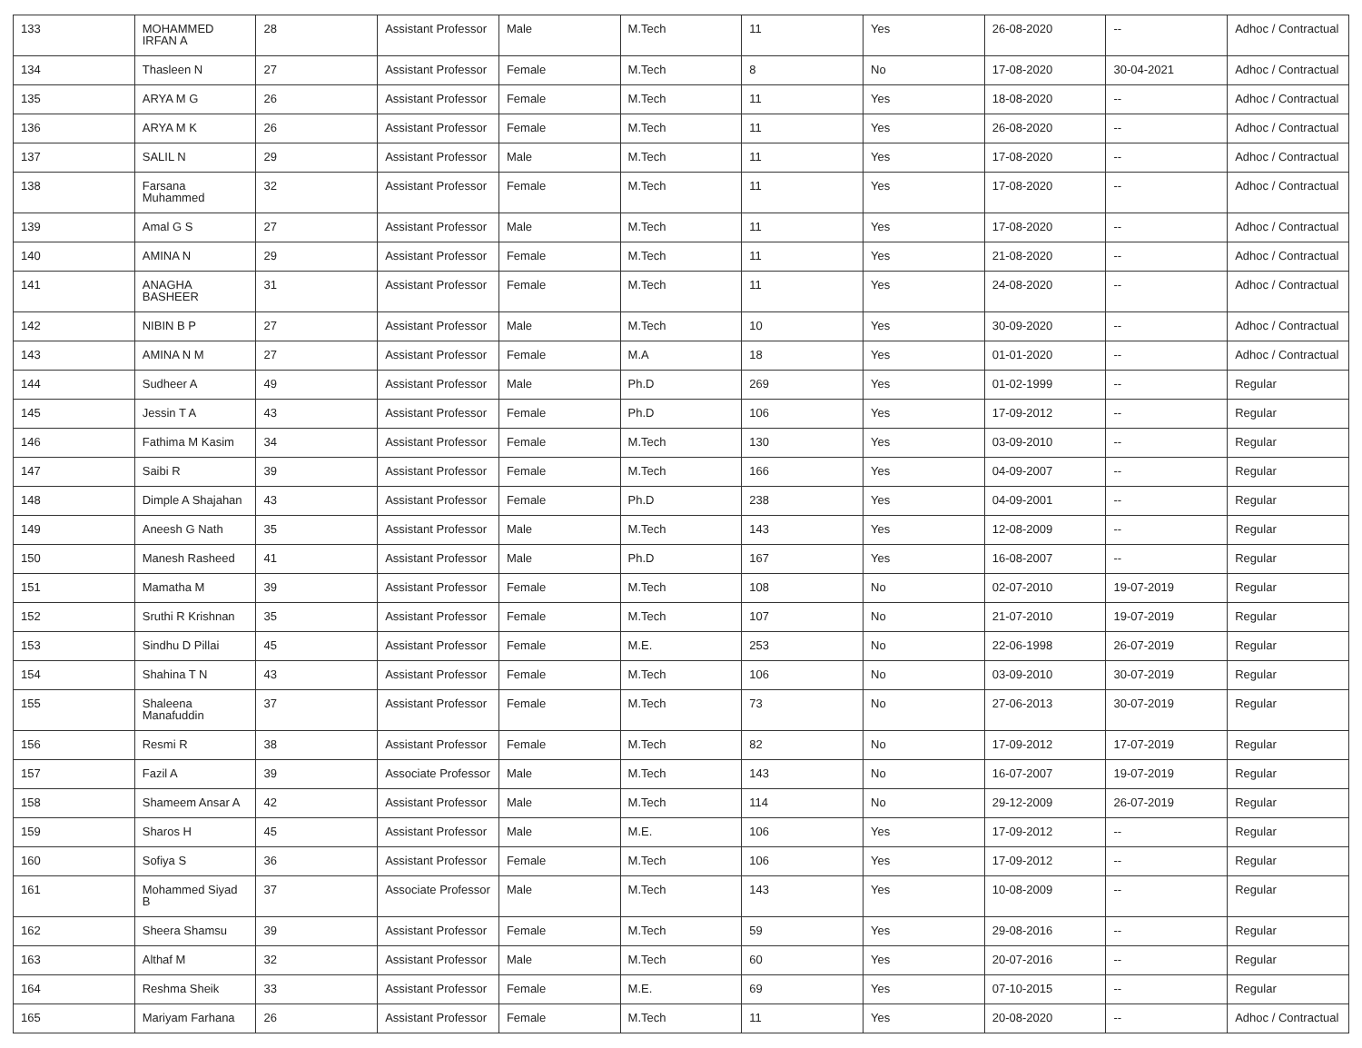| 133 | MOHAMMED IRFAN A | 28 | Assistant Professor | Male | M.Tech | 11 | Yes | 26-08-2020 | -- | Adhoc / Contractual |
| 134 | Thasleen N | 27 | Assistant Professor | Female | M.Tech | 8 | No | 17-08-2020 | 30-04-2021 | Adhoc / Contractual |
| 135 | ARYA M G | 26 | Assistant Professor | Female | M.Tech | 11 | Yes | 18-08-2020 | -- | Adhoc / Contractual |
| 136 | ARYA M K | 26 | Assistant Professor | Female | M.Tech | 11 | Yes | 26-08-2020 | -- | Adhoc / Contractual |
| 137 | SALIL N | 29 | Assistant Professor | Male | M.Tech | 11 | Yes | 17-08-2020 | -- | Adhoc / Contractual |
| 138 | Farsana Muhammed | 32 | Assistant Professor | Female | M.Tech | 11 | Yes | 17-08-2020 | -- | Adhoc / Contractual |
| 139 | Amal G S | 27 | Assistant Professor | Male | M.Tech | 11 | Yes | 17-08-2020 | -- | Adhoc / Contractual |
| 140 | AMINA N | 29 | Assistant Professor | Female | M.Tech | 11 | Yes | 21-08-2020 | -- | Adhoc / Contractual |
| 141 | ANAGHA BASHEER | 31 | Assistant Professor | Female | M.Tech | 11 | Yes | 24-08-2020 | -- | Adhoc / Contractual |
| 142 | NIBIN B P | 27 | Assistant Professor | Male | M.Tech | 10 | Yes | 30-09-2020 | -- | Adhoc / Contractual |
| 143 | AMINA N M | 27 | Assistant Professor | Female | M.A | 18 | Yes | 01-01-2020 | -- | Adhoc / Contractual |
| 144 | Sudheer A | 49 | Assistant Professor | Male | Ph.D | 269 | Yes | 01-02-1999 | -- | Regular |
| 145 | Jessin T A | 43 | Assistant Professor | Female | Ph.D | 106 | Yes | 17-09-2012 | -- | Regular |
| 146 | Fathima M Kasim | 34 | Assistant Professor | Female | M.Tech | 130 | Yes | 03-09-2010 | -- | Regular |
| 147 | Saibi R | 39 | Assistant Professor | Female | M.Tech | 166 | Yes | 04-09-2007 | -- | Regular |
| 148 | Dimple A Shajahan | 43 | Assistant Professor | Female | Ph.D | 238 | Yes | 04-09-2001 | -- | Regular |
| 149 | Aneesh G Nath | 35 | Assistant Professor | Male | M.Tech | 143 | Yes | 12-08-2009 | -- | Regular |
| 150 | Manesh Rasheed | 41 | Assistant Professor | Male | Ph.D | 167 | Yes | 16-08-2007 | -- | Regular |
| 151 | Mamatha M | 39 | Assistant Professor | Female | M.Tech | 108 | No | 02-07-2010 | 19-07-2019 | Regular |
| 152 | Sruthi R Krishnan | 35 | Assistant Professor | Female | M.Tech | 107 | No | 21-07-2010 | 19-07-2019 | Regular |
| 153 | Sindhu D Pillai | 45 | Assistant Professor | Female | M.E. | 253 | No | 22-06-1998 | 26-07-2019 | Regular |
| 154 | Shahina T N | 43 | Assistant Professor | Female | M.Tech | 106 | No | 03-09-2010 | 30-07-2019 | Regular |
| 155 | Shaleena Manafuddin | 37 | Assistant Professor | Female | M.Tech | 73 | No | 27-06-2013 | 30-07-2019 | Regular |
| 156 | Resmi R | 38 | Assistant Professor | Female | M.Tech | 82 | No | 17-09-2012 | 17-07-2019 | Regular |
| 157 | Fazil A | 39 | Associate Professor | Male | M.Tech | 143 | No | 16-07-2007 | 19-07-2019 | Regular |
| 158 | Shameem Ansar A | 42 | Assistant Professor | Male | M.Tech | 114 | No | 29-12-2009 | 26-07-2019 | Regular |
| 159 | Sharos H | 45 | Assistant Professor | Male | M.E. | 106 | Yes | 17-09-2012 | -- | Regular |
| 160 | Sofiya S | 36 | Assistant Professor | Female | M.Tech | 106 | Yes | 17-09-2012 | -- | Regular |
| 161 | Mohammed Siyad B | 37 | Associate Professor | Male | M.Tech | 143 | Yes | 10-08-2009 | -- | Regular |
| 162 | Sheera Shamsu | 39 | Assistant Professor | Female | M.Tech | 59 | Yes | 29-08-2016 | -- | Regular |
| 163 | Althaf M | 32 | Assistant Professor | Male | M.Tech | 60 | Yes | 20-07-2016 | -- | Regular |
| 164 | Reshma Sheik | 33 | Assistant Professor | Female | M.E. | 69 | Yes | 07-10-2015 | -- | Regular |
| 165 | Mariyam Farhana | 26 | Assistant Professor | Female | M.Tech | 11 | Yes | 20-08-2020 | -- | Adhoc / Contractual |